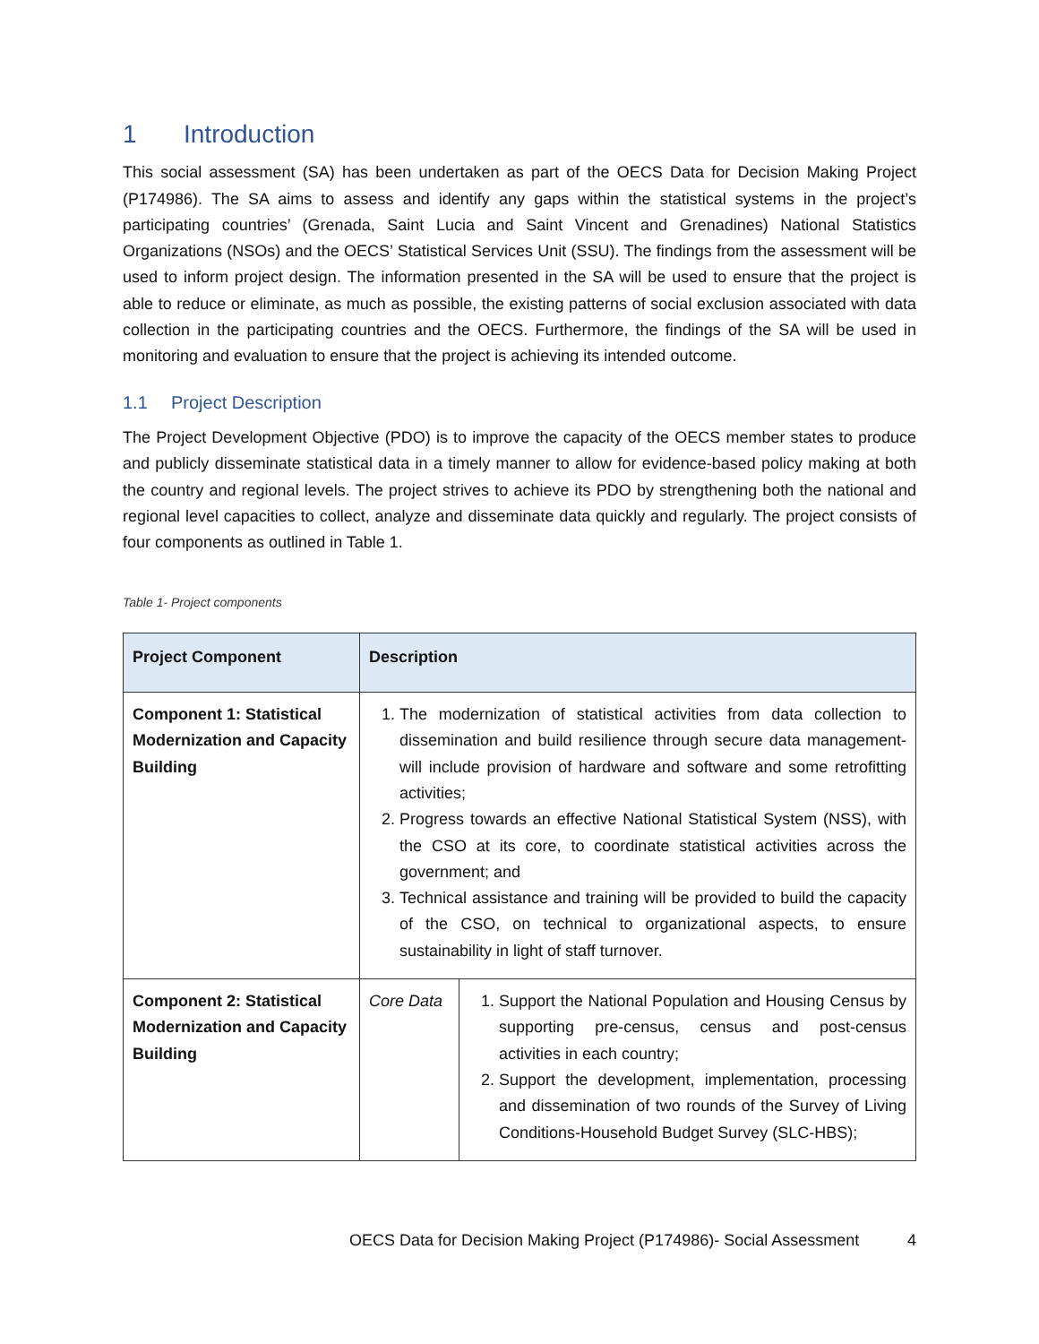1 Introduction
This social assessment (SA) has been undertaken as part of the OECS Data for Decision Making Project (P174986). The SA aims to assess and identify any gaps within the statistical systems in the project’s participating countries’ (Grenada, Saint Lucia and Saint Vincent and Grenadines) National Statistics Organizations (NSOs) and the OECS’ Statistical Services Unit (SSU). The findings from the assessment will be used to inform project design. The information presented in the SA will be used to ensure that the project is able to reduce or eliminate, as much as possible, the existing patterns of social exclusion associated with data collection in the participating countries and the OECS. Furthermore, the findings of the SA will be used in monitoring and evaluation to ensure that the project is achieving its intended outcome.
1.1 Project Description
The Project Development Objective (PDO) is to improve the capacity of the OECS member states to produce and publicly disseminate statistical data in a timely manner to allow for evidence-based policy making at both the country and regional levels. The project strives to achieve its PDO by strengthening both the national and regional level capacities to collect, analyze and disseminate data quickly and regularly. The project consists of four components as outlined in Table 1.
Table 1- Project components
| Project Component | Description | |
| --- | --- | --- |
| Component 1: Statistical Modernization and Capacity Building | 1. The modernization of statistical activities from data collection to dissemination and build resilience through secure data management-will include provision of hardware and software and some retrofitting activities; 2. Progress towards an effective National Statistical System (NSS), with the CSO at its core, to coordinate statistical activities across the government; and 3. Technical assistance and training will be provided to build the capacity of the CSO, on technical to organizational aspects, to ensure sustainability in light of staff turnover. | |
| Component 2: Statistical Modernization and Capacity Building | Core Data | 1. Support the National Population and Housing Census by supporting pre-census, census and post-census activities in each country; 2. Support the development, implementation, processing and dissemination of two rounds of the Survey of Living Conditions-Household Budget Survey (SLC-HBS); |
OECS Data for Decision Making Project (P174986)- Social Assessment 4